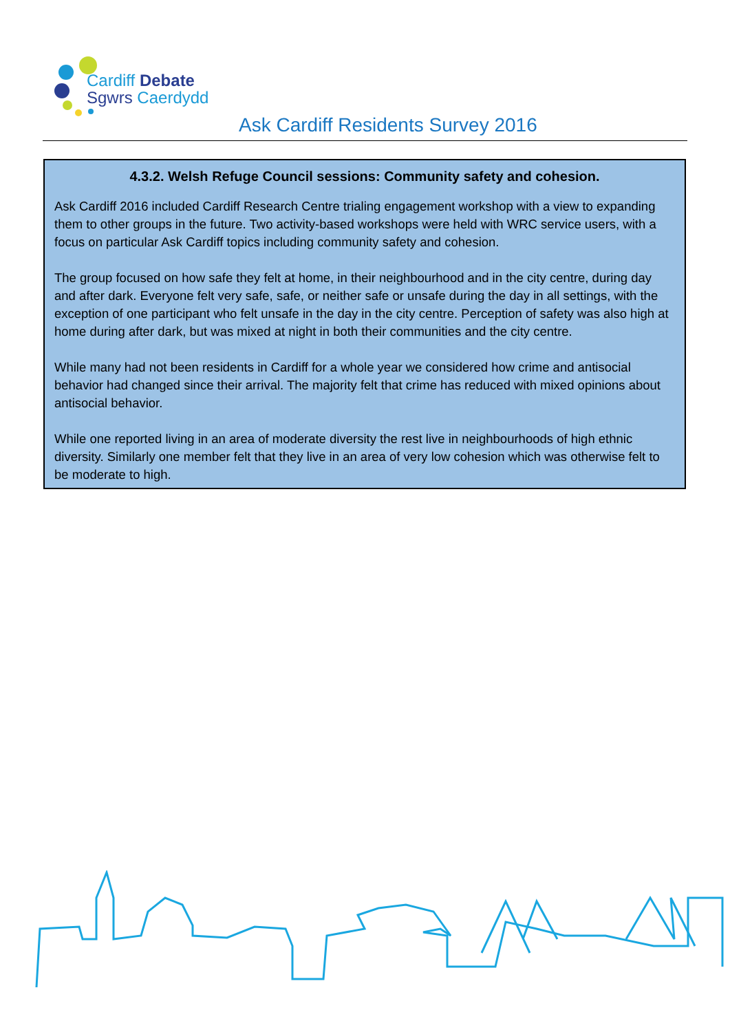Cardiff Debate
Sgwrs Caerdydd
Ask Cardiff Residents Survey 2016
4.3.2. Welsh Refuge Council sessions: Community safety and cohesion.
Ask Cardiff 2016 included Cardiff Research Centre trialing engagement workshop with a view to expanding them to other groups in the future. Two activity-based workshops were held with WRC service users, with a focus on particular Ask Cardiff topics including community safety and cohesion.
The group focused on how safe they felt at home, in their neighbourhood and in the city centre, during day and after dark. Everyone felt very safe, safe, or neither safe or unsafe during the day in all settings, with the exception of one participant who felt unsafe in the day in the city centre. Perception of safety was also high at home during after dark, but was mixed at night in both their communities and the city centre.
While many had not been residents in Cardiff for a whole year we considered how crime and antisocial behavior had changed since their arrival. The majority felt that crime has reduced with mixed opinions about antisocial behavior.
While one reported living in an area of moderate diversity the rest live in neighbourhoods of high ethnic diversity. Similarly one member felt that they live in an area of very low cohesion which was otherwise felt to be moderate to high.